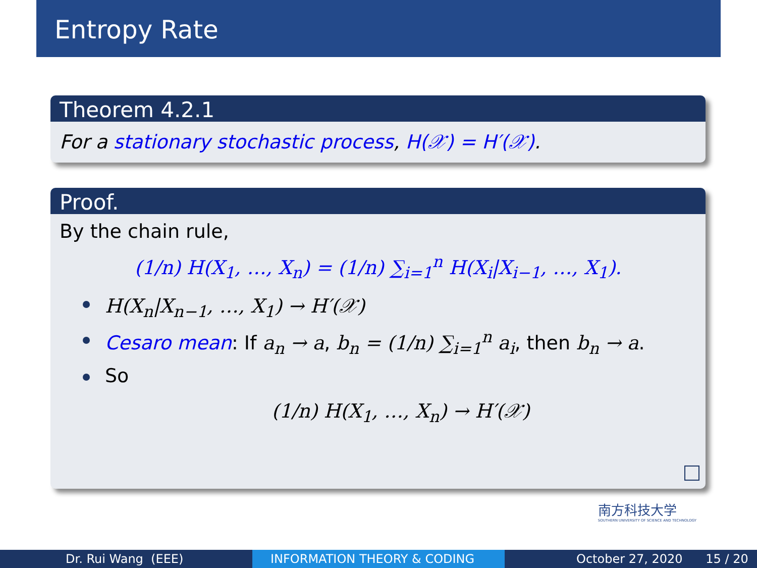Entropy Rate
Theorem 4.2.1
For a stationary stochastic process, H(𝒳) = H′(𝒳).
Proof.
By the chain rule,
(1/n) H(X<sub>1</sub>, …, X<sub>n</sub>) = (1/n) ∑<sub>i=1</sub><sup>n</sup> H(X<sub>i</sub>|X<sub>i−1</sub>, …, X<sub>1</sub>).
H(X<sub>n</sub>|X<sub>n−1</sub>, …, X<sub>1</sub>) → H′(𝒳)
Cesaro mean: If a<sub>n</sub> → a, b<sub>n</sub> = (1/n) ∑<sub>i=1</sub><sup>n</sup> a<sub>i</sub>, then b<sub>n</sub> → a.
So
(1/n) H(X<sub>1</sub>, …, X<sub>n</sub>) → H′(𝒳)
南方科技大学
SOUTHERN UNIVERSITY OF SCIENCE AND TECHNOLOGY
Dr. Rui Wang (EEE) INFORMATION THEORY & CODING October 27, 2020 15 / 20